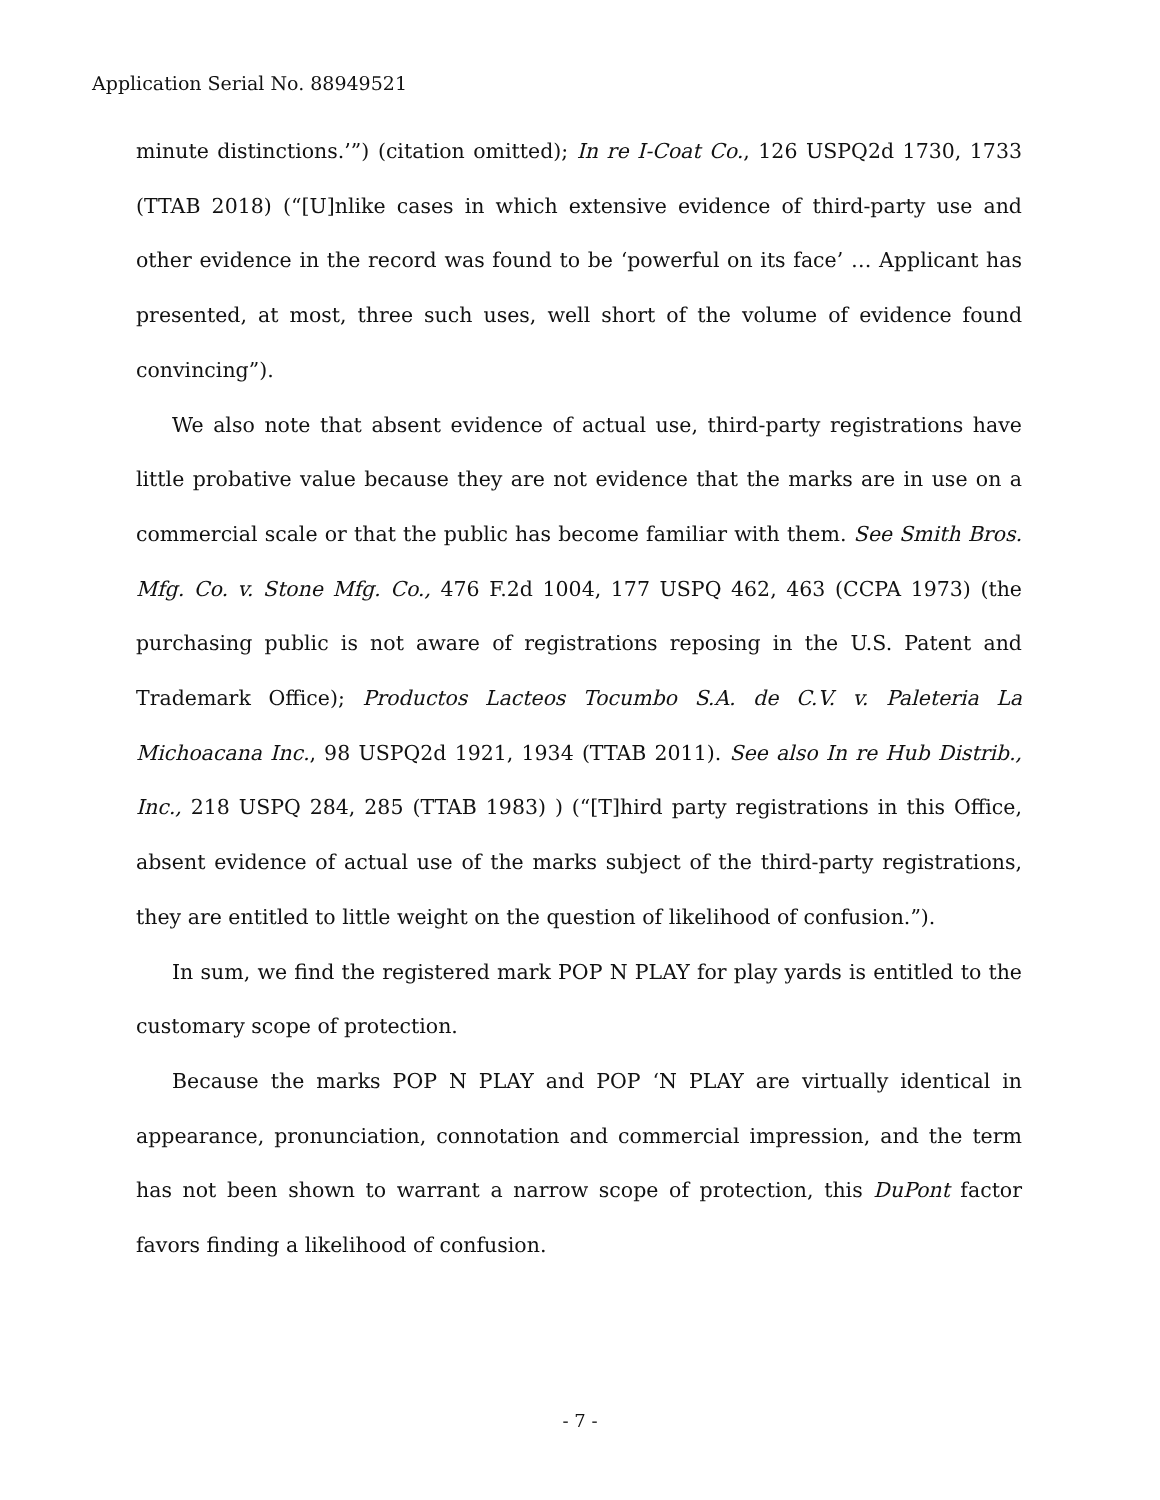Application Serial No. 88949521
minute distinctions.’”) (citation omitted); In re I-Coat Co., 126 USPQ2d 1730, 1733 (TTAB 2018) (“[U]nlike cases in which extensive evidence of third-party use and other evidence in the record was found to be ‘powerful on its face’ … Applicant has presented, at most, three such uses, well short of the volume of evidence found convincing”).
We also note that absent evidence of actual use, third-party registrations have little probative value because they are not evidence that the marks are in use on a commercial scale or that the public has become familiar with them. See Smith Bros. Mfg. Co. v. Stone Mfg. Co., 476 F.2d 1004, 177 USPQ 462, 463 (CCPA 1973) (the purchasing public is not aware of registrations reposing in the U.S. Patent and Trademark Office); Productos Lacteos Tocumbo S.A. de C.V. v. Paleteria La Michoacana Inc., 98 USPQ2d 1921, 1934 (TTAB 2011). See also In re Hub Distrib., Inc., 218 USPQ 284, 285 (TTAB 1983) ) (“[T]hird party registrations in this Office, absent evidence of actual use of the marks subject of the third-party registrations, they are entitled to little weight on the question of likelihood of confusion.”).
In sum, we find the registered mark POP N PLAY for play yards is entitled to the customary scope of protection.
Because the marks POP N PLAY and POP ‘N PLAY are virtually identical in appearance, pronunciation, connotation and commercial impression, and the term has not been shown to warrant a narrow scope of protection, this DuPont factor favors finding a likelihood of confusion.
- 7 -